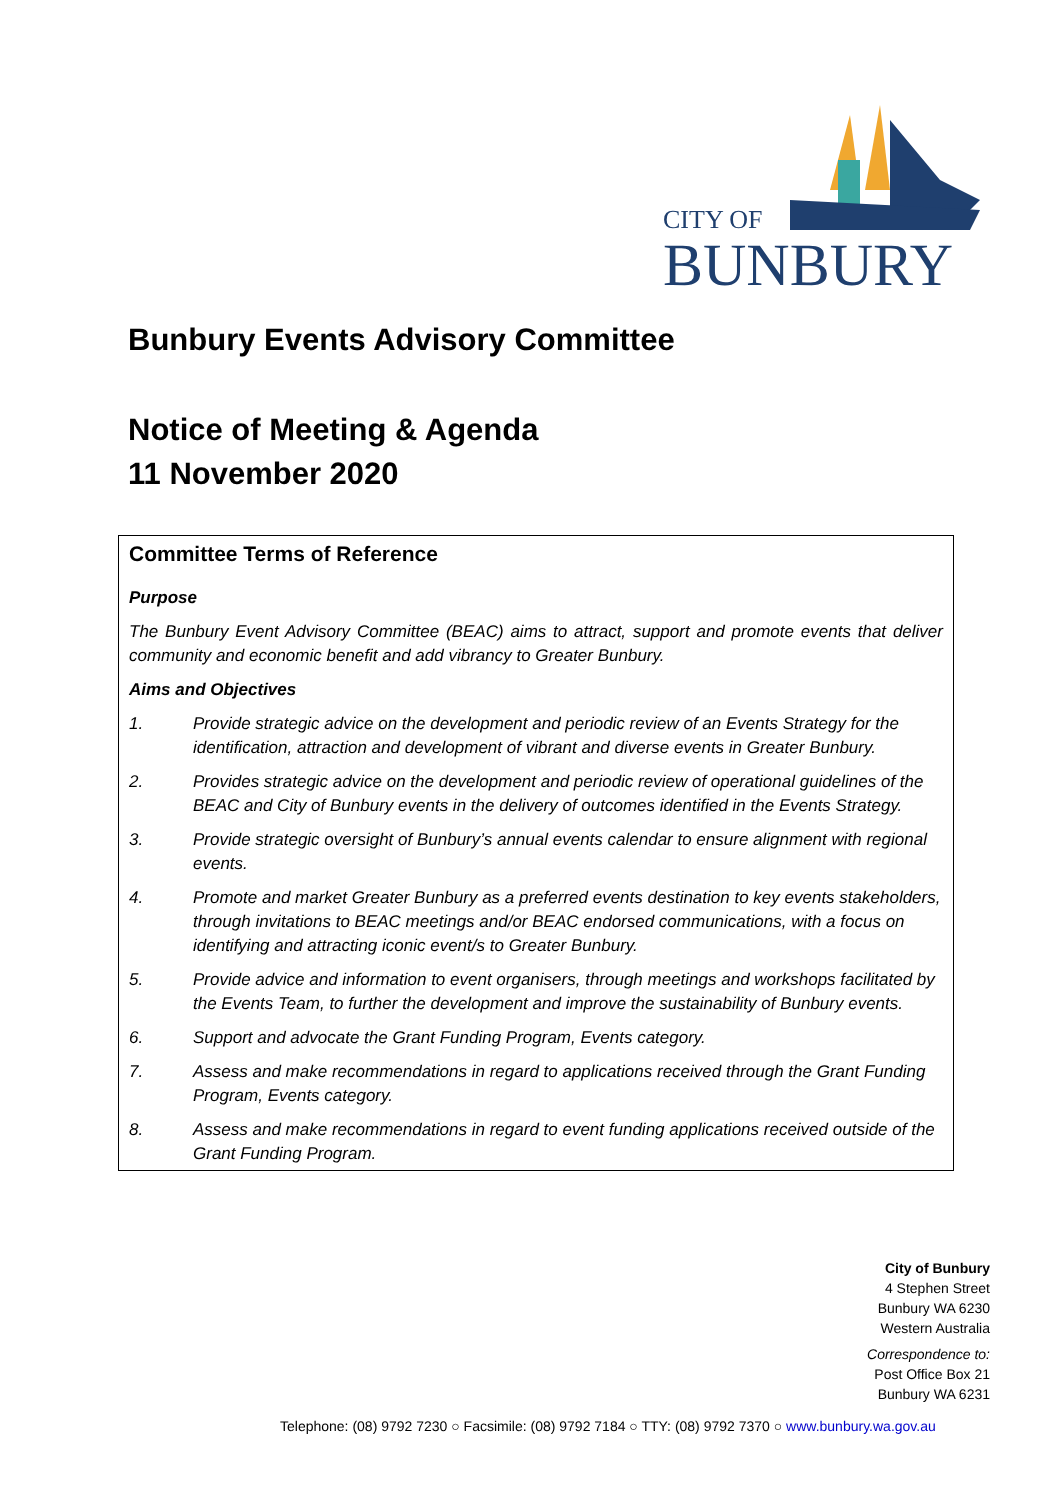CITY OF
BUNBURY
Bunbury Events Advisory Committee
Notice of Meeting & Agenda
11 November 2020
Committee Terms of Reference
Purpose
The Bunbury Event Advisory Committee (BEAC) aims to attract, support and promote events that deliver community and economic benefit and add vibrancy to Greater Bunbury.
Aims and Objectives
1. Provide strategic advice on the development and periodic review of an Events Strategy for the identification, attraction and development of vibrant and diverse events in Greater Bunbury.
2. Provides strategic advice on the development and periodic review of operational guidelines of the BEAC and City of Bunbury events in the delivery of outcomes identified in the Events Strategy.
3. Provide strategic oversight of Bunbury’s annual events calendar to ensure alignment with regional events.
4. Promote and market Greater Bunbury as a preferred events destination to key events stakeholders, through invitations to BEAC meetings and/or BEAC endorsed communications, with a focus on identifying and attracting iconic event/s to Greater Bunbury.
5. Provide advice and information to event organisers, through meetings and workshops facilitated by the Events Team, to further the development and improve the sustainability of Bunbury events.
6. Support and advocate the Grant Funding Program, Events category.
7. Assess and make recommendations in regard to applications received through the Grant Funding Program, Events category.
8. Assess and make recommendations in regard to event funding applications received outside of the Grant Funding Program.
City of Bunbury
4 Stephen Street
Bunbury WA 6230
Western Australia
Correspondence to:
Post Office Box 21
Bunbury WA 6231
Telephone: (08) 9792 7230 ○ Facsimile: (08) 9792 7184 ○ TTY: (08) 9792 7370 ○ www.bunbury.wa.gov.au